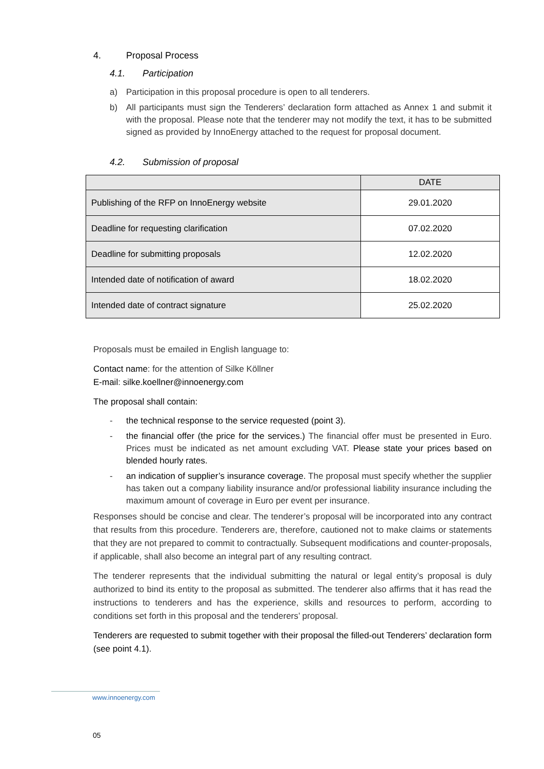4. Proposal Process
4.1. Participation
a) Participation in this proposal procedure is open to all tenderers.
b) All participants must sign the Tenderers’ declaration form attached as Annex 1 and submit it with the proposal. Please note that the tenderer may not modify the text, it has to be submitted signed as provided by InnoEnergy attached to the request for proposal document.
4.2. Submission of proposal
| | DATE |
| --- | --- |
| Publishing of the RFP on InnoEnergy website | 29.01.2020 |
| Deadline for requesting clarification | 07.02.2020 |
| Deadline for submitting proposals | 12.02.2020 |
| Intended date of notification of award | 18.02.2020 |
| Intended date of contract signature | 25.02.2020 |
Proposals must be emailed in English language to:
Contact name: for the attention of Silke Köllner
E-mail: silke.koellner@innoenergy.com
The proposal shall contain:
- the technical response to the service requested (point 3).
- the financial offer (the price for the services.) The financial offer must be presented in Euro. Prices must be indicated as net amount excluding VAT. Please state your prices based on blended hourly rates.
- an indication of supplier’s insurance coverage. The proposal must specify whether the supplier has taken out a company liability insurance and/or professional liability insurance including the maximum amount of coverage in Euro per event per insurance.
Responses should be concise and clear. The tenderer’s proposal will be incorporated into any contract that results from this procedure. Tenderers are, therefore, cautioned not to make claims or statements that they are not prepared to commit to contractually. Subsequent modifications and counter-proposals, if applicable, shall also become an integral part of any resulting contract.
The tenderer represents that the individual submitting the natural or legal entity’s proposal is duly authorized to bind its entity to the proposal as submitted. The tenderer also affirms that it has read the instructions to tenderers and has the experience, skills and resources to perform, according to conditions set forth in this proposal and the tenderers’ proposal.
Tenderers are requested to submit together with their proposal the filled-out Tenderers’ declaration form (see point 4.1).
www.innoenergy.com
05